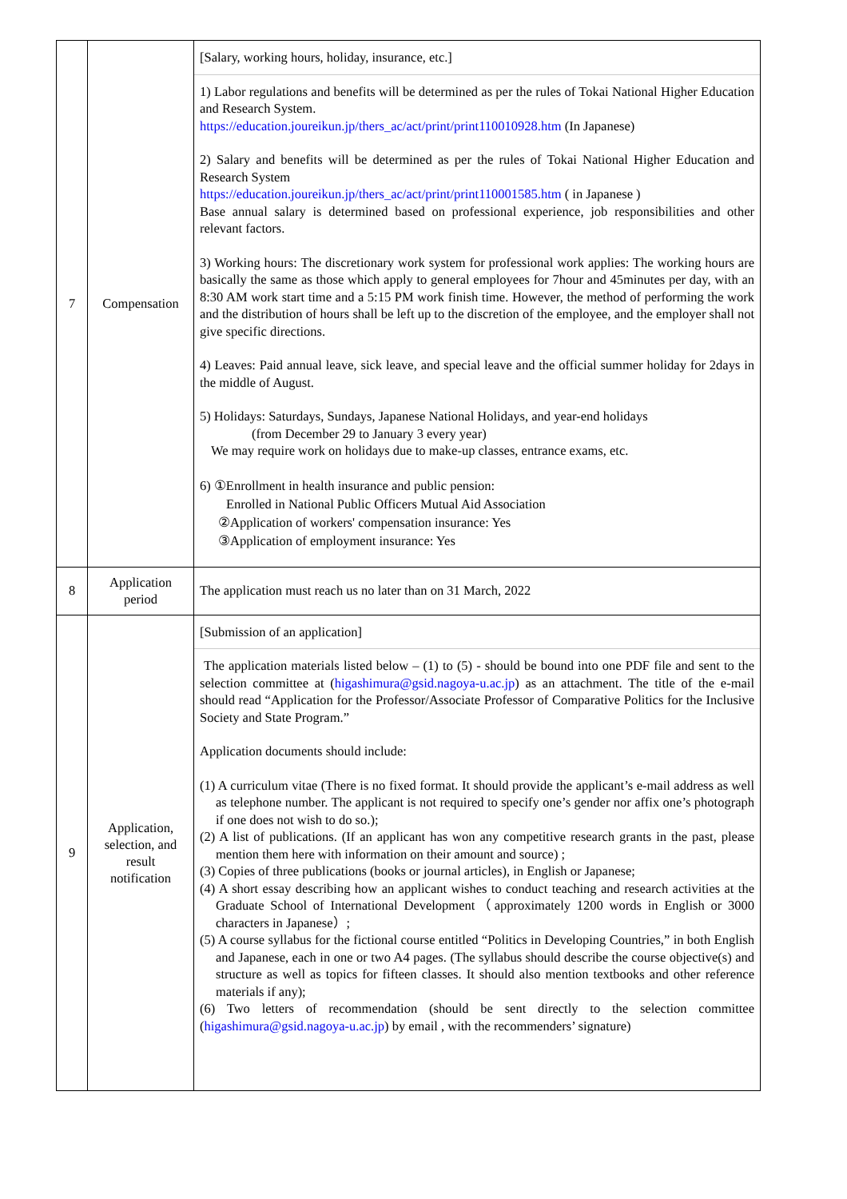| 7 | Compensation | [Salary, working hours, holiday, insurance, etc.] 1) Labor regulations and benefits will be determined as per the rules of Tokai National Higher Education and Research System. https://education.joureikun.jp/thers_ac/act/print/print110010928.htm (In Japanese) 2) Salary and benefits will be determined as per the rules of Tokai National Higher Education and Research System https://education.joureikun.jp/thers_ac/act/print/print110001585.htm ( in Japanese ) Base annual salary is determined based on professional experience, job responsibilities and other relevant factors. 3) Working hours: The discretionary work system for professional work applies: The working hours are basically the same as those which apply to general employees for 7hour and 45minutes per day, with an 8:30 AM work start time and a 5:15 PM work finish time. However, the method of performing the work and the distribution of hours shall be left up to the discretion of the employee, and the employer shall not give specific directions. 4) Leaves: Paid annual leave, sick leave, and special leave and the official summer holiday for 2days in the middle of August. 5) Holidays: Saturdays, Sundays, Japanese National Holidays, and year-end holidays (from December 29 to January 3 every year) We may require work on holidays due to make-up classes, entrance exams, etc. 6) ①Enrollment in health insurance and public pension: Enrolled in National Public Officers Mutual Aid Association ②Application of workers' compensation insurance: Yes ③Application of employment insurance: Yes |
| 8 | Application period | The application must reach us no later than on 31 March, 2022 |
| 9 | Application, selection, and result notification | [Submission of an application] The application materials listed below – (1) to (5) - should be bound into one PDF file and sent to the selection committee at ( higashimura@gsid.nagoya-u.ac.jp ) as an attachment. The title of the e-mail should read “Application for the Professor/Associate Professor of Comparative Politics for the Inclusive Society and State Program.” Application documents should include: (1) A curriculum vitae (There is no fixed format. It should provide the applicant’s e-mail address as well as telephone number. The applicant is not required to specify one’s gender nor affix one’s photograph if one does not wish to do so.); (2) A list of publications. (If an applicant has won any competitive research grants in the past, please mention them here with information on their amount and source) ; (3) Copies of three publications (books or journal articles), in English or Japanese; (4) A short essay describing how an applicant wishes to conduct teaching and research activities at the Graduate School of International Development（approximately 1200 words in English or 3000 characters in Japanese）; (5) A course syllabus for the fictional course entitled “Politics in Developing Countries,” in both English and Japanese, each in one or two A4 pages. (The syllabus should describe the course objective(s) and structure as well as topics for fifteen classes. It should also mention textbooks and other reference materials if any); (6) Two letters of recommendation (should be sent directly to the selection committee ( higashimura@gsid.nagoya-u.ac.jp ) by email , with the recommenders’ signature) |